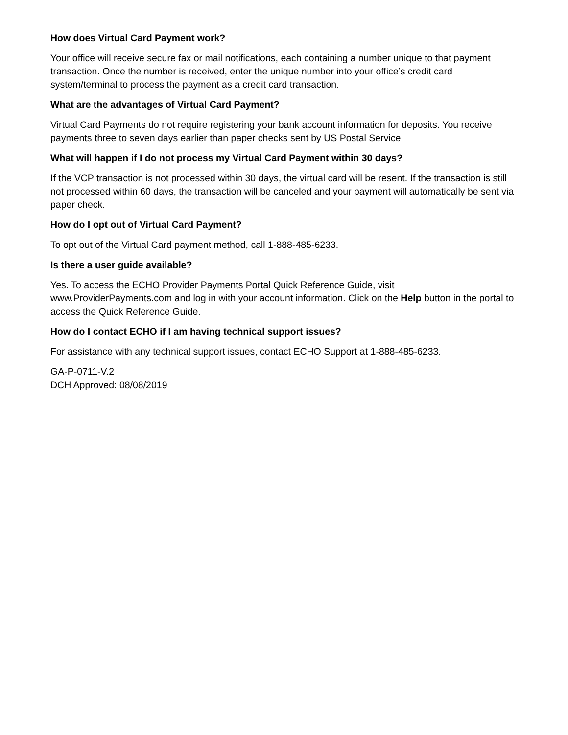How does Virtual Card Payment work?
Your office will receive secure fax or mail notifications, each containing a number unique to that payment transaction. Once the number is received, enter the unique number into your office’s credit card system/terminal to process the payment as a credit card transaction.
What are the advantages of Virtual Card Payment?
Virtual Card Payments do not require registering your bank account information for deposits. You receive payments three to seven days earlier than paper checks sent by US Postal Service.
What will happen if I do not process my Virtual Card Payment within 30 days?
If the VCP transaction is not processed within 30 days, the virtual card will be resent. If the transaction is still not processed within 60 days, the transaction will be canceled and your payment will automatically be sent via paper check.
How do I opt out of Virtual Card Payment?
To opt out of the Virtual Card payment method, call 1-888-485-6233.
Is there a user guide available?
Yes. To access the ECHO Provider Payments Portal Quick Reference Guide, visit www.ProviderPayments.com and log in with your account information. Click on the Help button in the portal to access the Quick Reference Guide.
How do I contact ECHO if I am having technical support issues?
For assistance with any technical support issues, contact ECHO Support at 1-888-485-6233.
GA-P-0711-V.2
DCH Approved: 08/08/2019